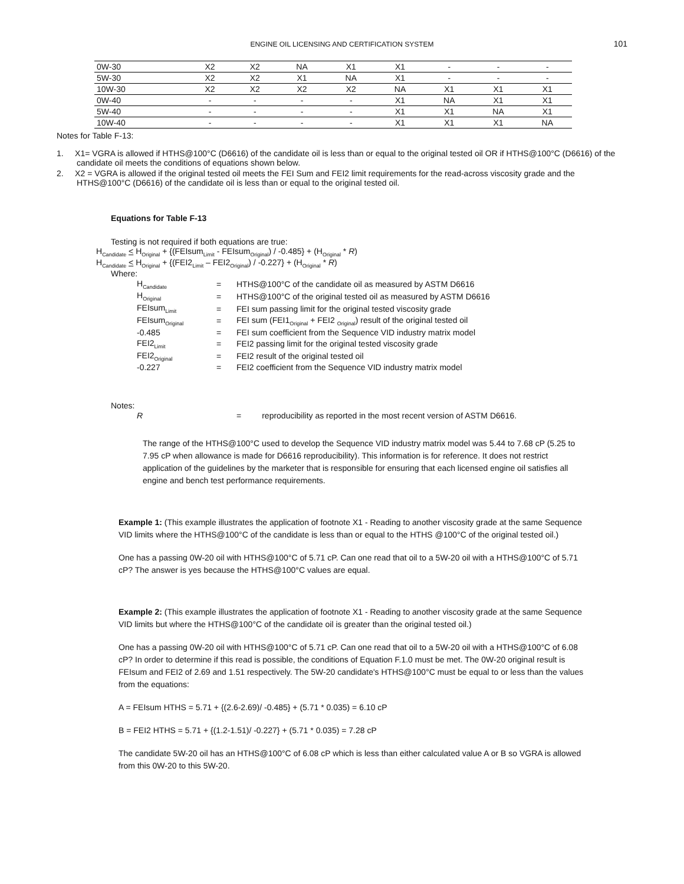ENGINE OIL LICENSING AND CERTIFICATION SYSTEM
101
| 0W-30 | X2 | X2 | NA | X1 | X1 | - | - | - |
| 5W-30 | X2 | X2 | X1 | NA | X1 | - | - | - |
| 10W-30 | X2 | X2 | X2 | X2 | NA | X1 | X1 | X1 |
| 0W-40 | - | - | - | - | X1 | NA | X1 | X1 |
| 5W-40 | - | - | - | - | X1 | X1 | NA | X1 |
| 10W-40 | - | - | - | - | X1 | X1 | X1 | NA |
Notes for Table F-13:
1. X1= VGRA is allowed if HTHS@100°C (D6616) of the candidate oil is less than or equal to the original tested oil OR if HTHS@100°C (D6616) of the candidate oil meets the conditions of equations shown below.
2. X2 = VGRA is allowed if the original tested oil meets the FEI Sum and FEI2 limit requirements for the read-across viscosity grade and the HTHS@100°C (D6616) of the candidate oil is less than or equal to the original tested oil.
Equations for Table F-13
Testing is not required if both equations are true:
H<sub>Candidate</sub> < H<sub>Original</sub> + {(FEIsum<sub>Limit</sub> - FEIsum<sub>Original</sub>) / -0.485} + (H<sub>Original</sub> * R)
H<sub>Candidate</sub> < H<sub>Original</sub> + {(FEI2<sub>Limit</sub> – FEI2<sub>Original</sub>) / -0.227} + (H<sub>Original</sub> * R)
Where:
| H<sub>Candidate</sub> | = | HTHS@100°C of the candidate oil as measured by ASTM D6616 |
| H<sub>Original</sub> | = | HTHS@100°C of the original tested oil as measured by ASTM D6616 |
| FEIsum<sub>Limit</sub> | = | FEI sum passing limit for the original tested viscosity grade |
| FEIsum<sub>Original</sub> | = | FEI sum (FEI1<sub>Original</sub> + FEI2 <sub>Original</sub>) result of the original tested oil |
| -0.485 | = | FEI sum coefficient from the Sequence VID industry matrix model |
| FEI2<sub>Limit</sub> | = | FEI2 passing limit for the original tested viscosity grade |
| FEI2<sub>Original</sub> | = | FEI2 result of the original tested oil |
| -0.227 | = | FEI2 coefficient from the Sequence VID industry matrix model |
Notes:
| R | = reproducibility as reported in the most recent version of ASTM D6616. |
The range of the HTHS@100°C used to develop the Sequence VID industry matrix model was 5.44 to 7.68 cP (5.25 to 7.95 cP when allowance is made for D6616 reproducibility). This information is for reference. It does not restrict application of the guidelines by the marketer that is responsible for ensuring that each licensed engine oil satisfies all engine and bench test performance requirements.
Example 1: (This example illustrates the application of footnote X1 - Reading to another viscosity grade at the same Sequence VID limits where the HTHS@100°C of the candidate is less than or equal to the HTHS @100°C of the original tested oil.)
One has a passing 0W-20 oil with HTHS@100°C of 5.71 cP. Can one read that oil to a 5W-20 oil with a HTHS@100°C of 5.71 cP? The answer is yes because the HTHS@100°C values are equal.
Example 2: (This example illustrates the application of footnote X1 - Reading to another viscosity grade at the same Sequence VID limits but where the HTHS@100°C of the candidate oil is greater than the original tested oil.)
One has a passing 0W-20 oil with HTHS@100°C of 5.71 cP. Can one read that oil to a 5W-20 oil with a HTHS@100°C of 6.08 cP? In order to determine if this read is possible, the conditions of Equation F.1.0 must be met. The 0W-20 original result is FEIsum and FEI2 of 2.69 and 1.51 respectively. The 5W-20 candidate's HTHS@100°C must be equal to or less than the values from the equations:
A = FEIsum HTHS = 5.71 + {(2.6-2.69)/ -0.485} + (5.71 * 0.035) = 6.10 cP
B = FEI2 HTHS = 5.71 + {(1.2-1.51)/ -0.227} + (5.71 * 0.035) = 7.28 cP
The candidate 5W-20 oil has an HTHS@100°C of 6.08 cP which is less than either calculated value A or B so VGRA is allowed from this 0W-20 to this 5W-20.